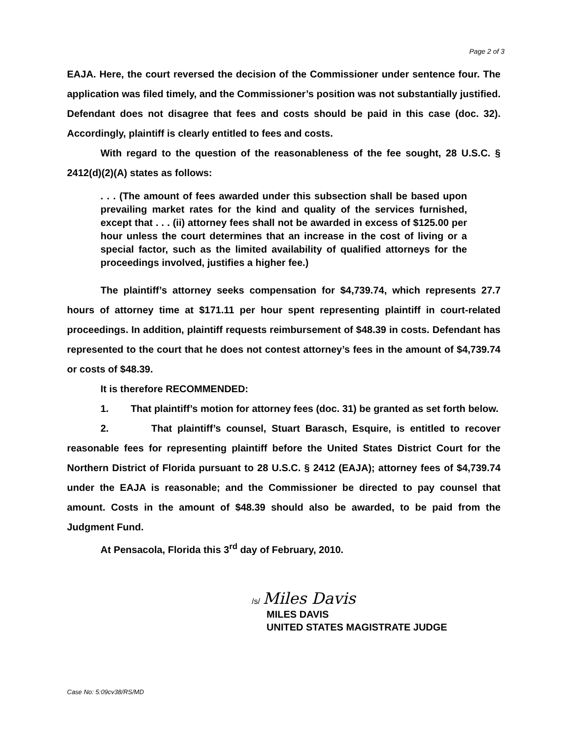Page 2 of 3
EAJA. Here, the court reversed the decision of the Commissioner under sentence four. The application was filed timely, and the Commissioner’s position was not substantially justified. Defendant does not disagree that fees and costs should be paid in this case (doc. 32). Accordingly, plaintiff is clearly entitled to fees and costs.
With regard to the question of the reasonableness of the fee sought, 28 U.S.C. § 2412(d)(2)(A) states as follows:
. . . (The amount of fees awarded under this subsection shall be based upon prevailing market rates for the kind and quality of the services furnished, except that . . . (ii) attorney fees shall not be awarded in excess of $125.00 per hour unless the court determines that an increase in the cost of living or a special factor, such as the limited availability of qualified attorneys for the proceedings involved, justifies a higher fee.)
The plaintiff’s attorney seeks compensation for $4,739.74, which represents 27.7 hours of attorney time at $171.11 per hour spent representing plaintiff in court-related proceedings. In addition, plaintiff requests reimbursement of $48.39 in costs. Defendant has represented to the court that he does not contest attorney’s fees in the amount of $4,739.74 or costs of $48.39.
It is therefore RECOMMENDED:
1. That plaintiff’s motion for attorney fees (doc. 31) be granted as set forth below.
2. That plaintiff’s counsel, Stuart Barasch, Esquire, is entitled to recover reasonable fees for representing plaintiff before the United States District Court for the Northern District of Florida pursuant to 28 U.S.C. § 2412 (EAJA); attorney fees of $4,739.74 under the EAJA is reasonable; and the Commissioner be directed to pay counsel that amount. Costs in the amount of $48.39 should also be awarded, to be paid from the Judgment Fund.
At Pensacola, Florida this 3<sup>rd</sup> day of February, 2010.
/s/ Miles Davis
MILES DAVIS
UNITED STATES MAGISTRATE JUDGE
Case No: 5:09cv38/RS/MD